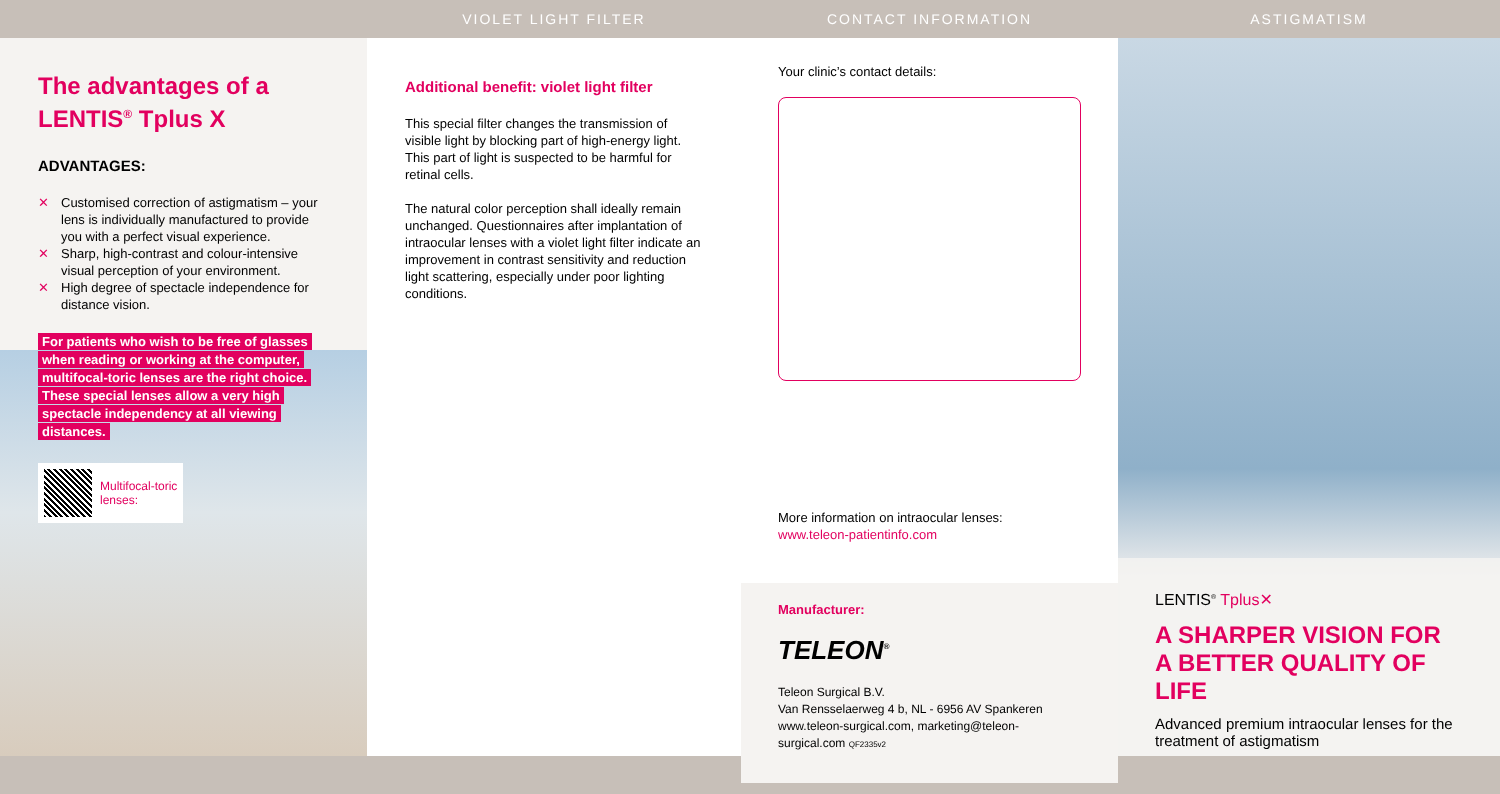VIOLET LIGHT FILTER CONTACT INFORMATION ASTIGMATISM
The advantages of a LENTIS<sup>®</sup> Tplus X
ADVANTAGES:
✕ Customised correction of astigmatism – your lens is individually manufactured to provide you with a perfect visual experience.
✕ Sharp, high-contrast and colour-intensive visual perception of your environment.
✕ High degree of spectacle independence for distance vision.
For patients who wish to be free of glasses when reading or working at the computer, multifocal-toric lenses are the right choice. These special lenses allow a very high spectacle independency at all viewing distances.
Multifocal-toric
lenses:
Additional benefit: violet light filter
This special filter changes the transmission of visible light by blocking part of high-energy light. This part of light is suspected to be harmful for retinal cells.
The natural color perception shall ideally remain unchanged. Questionnaires after implantation of intraocular lenses with a violet light filter indicate an improvement in contrast sensitivity and reduction light scattering, especially under poor lighting conditions.
Your clinic’s contact details:
More information on intraocular lenses:
www.teleon-patientinfo.com
Manufacturer:
TELEON<sup>®</sup>
Teleon Surgical B.V.
Van Rensselaerweg 4 b, NL - 6956 AV Spankeren
www.teleon-surgical.com, marketing@teleon-surgical.com QF2335v2
LENTIS<sup>®</sup> Tplus✕
A SHARPER VISION FOR A BETTER QUALITY OF LIFE
Advanced premium intraocular lenses for the treatment of astigmatism